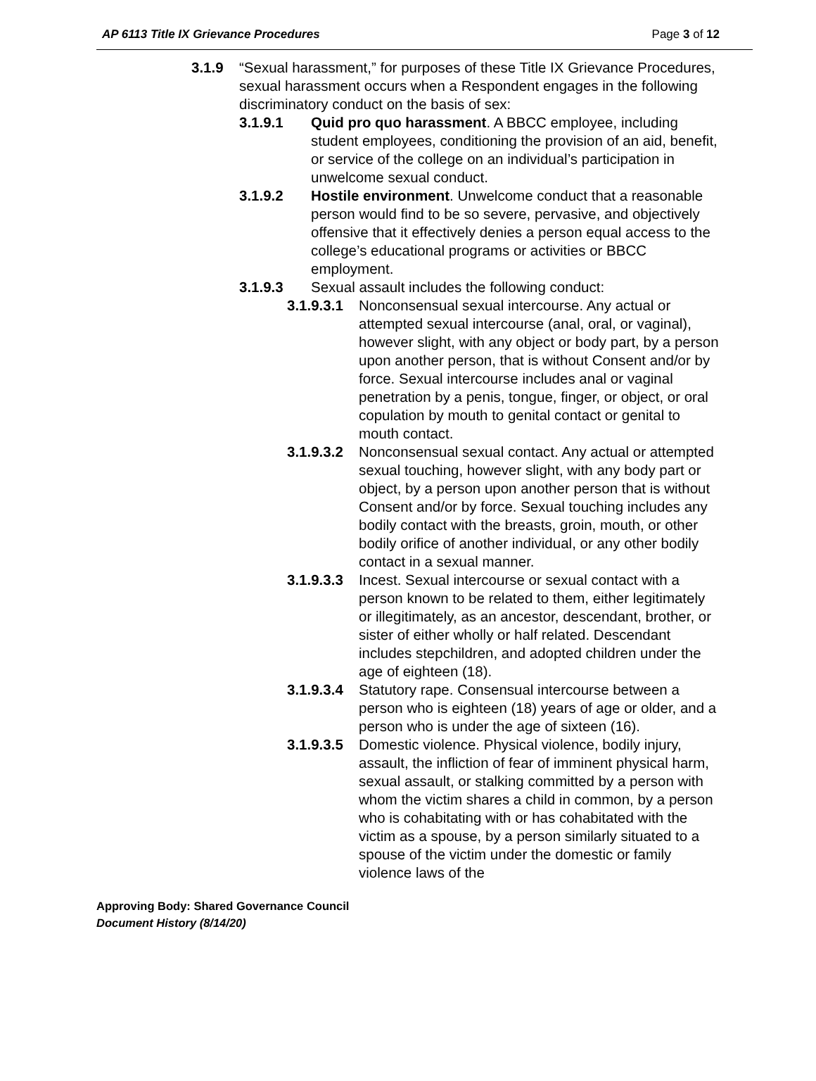AP 6113 Title IX Grievance Procedures Page 3 of 12
3.1.9 “Sexual harassment,” for purposes of these Title IX Grievance Procedures, sexual harassment occurs when a Respondent engages in the following discriminatory conduct on the basis of sex:
3.1.9.1 Quid pro quo harassment. A BBCC employee, including student employees, conditioning the provision of an aid, benefit, or service of the college on an individual’s participation in unwelcome sexual conduct.
3.1.9.2 Hostile environment. Unwelcome conduct that a reasonable person would find to be so severe, pervasive, and objectively offensive that it effectively denies a person equal access to the college’s educational programs or activities or BBCC employment.
3.1.9.3 Sexual assault includes the following conduct:
3.1.9.3.1 Nonconsensual sexual intercourse. Any actual or attempted sexual intercourse (anal, oral, or vaginal), however slight, with any object or body part, by a person upon another person, that is without Consent and/or by force. Sexual intercourse includes anal or vaginal penetration by a penis, tongue, finger, or object, or oral copulation by mouth to genital contact or genital to mouth contact.
3.1.9.3.2 Nonconsensual sexual contact. Any actual or attempted sexual touching, however slight, with any body part or object, by a person upon another person that is without Consent and/or by force. Sexual touching includes any bodily contact with the breasts, groin, mouth, or other bodily orifice of another individual, or any other bodily contact in a sexual manner.
3.1.9.3.3 Incest. Sexual intercourse or sexual contact with a person known to be related to them, either legitimately or illegitimately, as an ancestor, descendant, brother, or sister of either wholly or half related. Descendant includes stepchildren, and adopted children under the age of eighteen (18).
3.1.9.3.4 Statutory rape. Consensual intercourse between a person who is eighteen (18) years of age or older, and a person who is under the age of sixteen (16).
3.1.9.3.5 Domestic violence. Physical violence, bodily injury, assault, the infliction of fear of imminent physical harm, sexual assault, or stalking committed by a person with whom the victim shares a child in common, by a person who is cohabitating with or has cohabitated with the victim as a spouse, by a person similarly situated to a spouse of the victim under the domestic or family violence laws of the
Approving Body: Shared Governance Council
Document History (8/14/20)